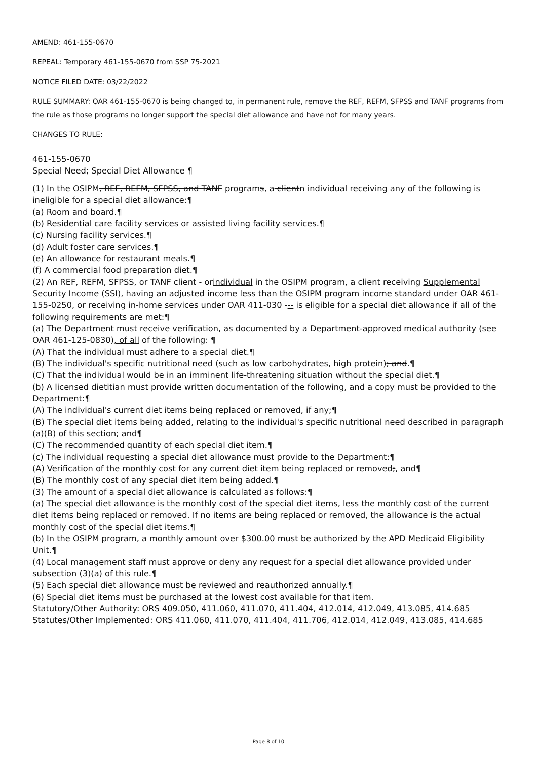AMEND: 461-155-0670
REPEAL: Temporary 461-155-0670 from SSP 75-2021
NOTICE FILED DATE: 03/22/2022
RULE SUMMARY: OAR 461-155-0670 is being changed to, in permanent rule, remove the REF, REFM, SFPSS and TANF programs from the rule as those programs no longer support the special diet allowance and have not for many years.
CHANGES TO RULE:
461-155-0670
Special Need; Special Diet Allowance ¶
(1) In the OSIPM, REF, REFM, SFPSS, and TANF programs, a clientn individual receiving any of the following is ineligible for a special diet allowance:¶
(a) Room and board.¶
(b) Residential care facility services or assisted living facility services.¶
(c) Nursing facility services.¶
(d) Adult foster care services.¶
(e) An allowance for restaurant meals.¶
(f) A commercial food preparation diet.¶
(2) An REF, REFM, SFPSS, or TANF client - orindividual in the OSIPM program, a client receiving Supplemental Security Income (SSI), having an adjusted income less than the OSIPM program income standard under OAR 461-155-0250, or receiving in-home services under OAR 411-030 --- is eligible for a special diet allowance if all of the following requirements are met:¶
(a) The Department must receive verification, as documented by a Department-approved medical authority (see OAR 461-125-0830), of all of the following: ¶
(A) That the individual must adhere to a special diet.¶
(B) The individual's specific nutritional need (such as low carbohydrates, high protein); and.¶
(C) That the individual would be in an imminent life-threatening situation without the special diet.¶
(b) A licensed dietitian must provide written documentation of the following, and a copy must be provided to the Department:¶
(A) The individual's current diet items being replaced or removed, if any;¶
(B) The special diet items being added, relating to the individual's specific nutritional need described in paragraph (a)(B) of this section; and¶
(C) The recommended quantity of each special diet item.¶
(c) The individual requesting a special diet allowance must provide to the Department:¶
(A) Verification of the monthly cost for any current diet item being replaced or removed;, and¶
(B) The monthly cost of any special diet item being added.¶
(3) The amount of a special diet allowance is calculated as follows:¶
(a) The special diet allowance is the monthly cost of the special diet items, less the monthly cost of the current diet items being replaced or removed. If no items are being replaced or removed, the allowance is the actual monthly cost of the special diet items.¶
(b) In the OSIPM program, a monthly amount over $300.00 must be authorized by the APD Medicaid Eligibility Unit.¶
(4) Local management staff must approve or deny any request for a special diet allowance provided under subsection (3)(a) of this rule.¶
(5) Each special diet allowance must be reviewed and reauthorized annually.¶
(6) Special diet items must be purchased at the lowest cost available for that item.
Statutory/Other Authority: ORS 409.050, 411.060, 411.070, 411.404, 412.014, 412.049, 413.085, 414.685
Statutes/Other Implemented: ORS 411.060, 411.070, 411.404, 411.706, 412.014, 412.049, 413.085, 414.685
Page 8 of 10